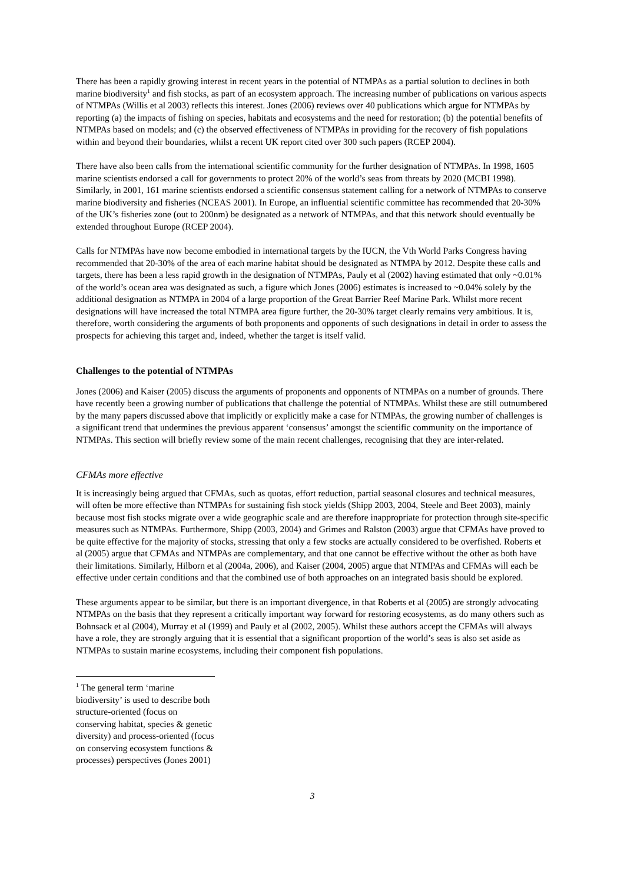There has been a rapidly growing interest in recent years in the potential of NTMPAs as a partial solution to declines in both marine biodiversity<sup>1</sup> and fish stocks, as part of an ecosystem approach. The increasing number of publications on various aspects of NTMPAs (Willis et al 2003) reflects this interest. Jones (2006) reviews over 40 publications which argue for NTMPAs by reporting (a) the impacts of fishing on species, habitats and ecosystems and the need for restoration; (b) the potential benefits of NTMPAs based on models; and (c) the observed effectiveness of NTMPAs in providing for the recovery of fish populations within and beyond their boundaries, whilst a recent UK report cited over 300 such papers (RCEP 2004).
There have also been calls from the international scientific community for the further designation of NTMPAs. In 1998, 1605 marine scientists endorsed a call for governments to protect 20% of the world’s seas from threats by 2020 (MCBI 1998). Similarly, in 2001, 161 marine scientists endorsed a scientific consensus statement calling for a network of NTMPAs to conserve marine biodiversity and fisheries (NCEAS 2001). In Europe, an influential scientific committee has recommended that 20-30% of the UK’s fisheries zone (out to 200nm) be designated as a network of NTMPAs, and that this network should eventually be extended throughout Europe (RCEP 2004).
Calls for NTMPAs have now become embodied in international targets by the IUCN, the Vth World Parks Congress having recommended that 20-30% of the area of each marine habitat should be designated as NTMPA by 2012. Despite these calls and targets, there has been a less rapid growth in the designation of NTMPAs, Pauly et al (2002) having estimated that only ~0.01% of the world’s ocean area was designated as such, a figure which Jones (2006) estimates is increased to ~0.04% solely by the additional designation as NTMPA in 2004 of a large proportion of the Great Barrier Reef Marine Park. Whilst more recent designations will have increased the total NTMPA area figure further, the 20-30% target clearly remains very ambitious. It is, therefore, worth considering the arguments of both proponents and opponents of such designations in detail in order to assess the prospects for achieving this target and, indeed, whether the target is itself valid.
Challenges to the potential of NTMPAs
Jones (2006) and Kaiser (2005) discuss the arguments of proponents and opponents of NTMPAs on a number of grounds. There have recently been a growing number of publications that challenge the potential of NTMPAs. Whilst these are still outnumbered by the many papers discussed above that implicitly or explicitly make a case for NTMPAs, the growing number of challenges is a significant trend that undermines the previous apparent ‘consensus’ amongst the scientific community on the importance of NTMPAs. This section will briefly review some of the main recent challenges, recognising that they are inter-related.
CFMAs more effective
It is increasingly being argued that CFMAs, such as quotas, effort reduction, partial seasonal closures and technical measures, will often be more effective than NTMPAs for sustaining fish stock yields (Shipp 2003, 2004, Steele and Beet 2003), mainly because most fish stocks migrate over a wide geographic scale and are therefore inappropriate for protection through site-specific measures such as NTMPAs. Furthermore, Shipp (2003, 2004) and Grimes and Ralston (2003) argue that CFMAs have proved to be quite effective for the majority of stocks, stressing that only a few stocks are actually considered to be overfished. Roberts et al (2005) argue that CFMAs and NTMPAs are complementary, and that one cannot be effective without the other as both have their limitations. Similarly, Hilborn et al (2004a, 2006), and Kaiser (2004, 2005) argue that NTMPAs and CFMAs will each be effective under certain conditions and that the combined use of both approaches on an integrated basis should be explored.
These arguments appear to be similar, but there is an important divergence, in that Roberts et al (2005) are strongly advocating NTMPAs on the basis that they represent a critically important way forward for restoring ecosystems, as do many others such as Bohnsack et al (2004), Murray et al (1999) and Pauly et al (2002, 2005). Whilst these authors accept the CFMAs will always have a role, they are strongly arguing that it is essential that a significant proportion of the world’s seas is also set aside as NTMPAs to sustain marine ecosystems, including their component fish populations.
<sup>1</sup> The general term ‘marine biodiversity’ is used to describe both structure-oriented (focus on conserving habitat, species & genetic diversity) and process-oriented (focus on conserving ecosystem functions & processes) perspectives (Jones 2001)
3